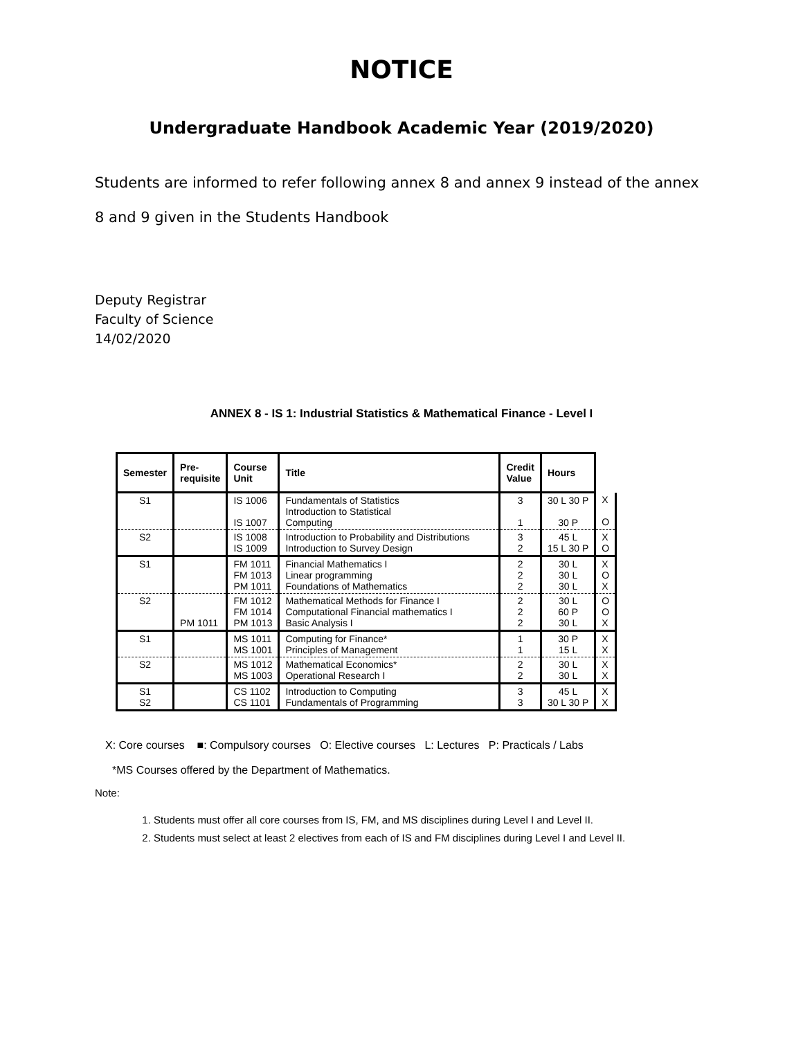NOTICE
Undergraduate Handbook Academic Year (2019/2020)
Students are informed to refer following annex 8 and annex 9 instead of the annex 8 and 9 given in the Students Handbook
Deputy Registrar
Faculty of Science
14/02/2020
ANNEX 8 - IS 1: Industrial Statistics & Mathematical Finance - Level I
| Semester | Pre- requisite | Course Unit | Title | Credit Value | Hours | |
| --- | --- | --- | --- | --- | --- | --- |
| S1 | | IS 1006 IS 1007 | Fundamentals of Statistics Introduction to Statistical Computing | 3 1 | 30 L 30 P 30 P | X O |
| S2 | | IS 1008 IS 1009 | Introduction to Probability and Distributions Introduction to Survey Design | 3 2 | 45 L 15 L 30 P | X O |
| S1 | | FM 1011 FM 1013 PM 1011 | Financial Mathematics I Linear programming Foundations of Mathematics | 2 2 2 | 30 L 30 L 30 L | X O X |
| S2 | PM 1011 | FM 1012 FM 1014 PM 1013 | Mathematical Methods for Finance I Computational Financial mathematics I Basic Analysis I | 2 2 2 | 30 L 60 P 30 L | O O X |
| S1 | | MS 1011 MS 1001 | Computing for Finance* Principles of Management | 1 1 | 30 P 15 L | X X |
| S2 | | MS 1012 MS 1003 | Mathematical Economics* Operational Research I | 2 2 | 30 L 30 L | X X |
| S1 S2 | | CS 1102 CS 1101 | Introduction to Computing Fundamentals of Programming | 3 3 | 45 L 30 L 30 P | X X |
X: Core courses ■: Compulsory courses O: Elective courses L: Lectures P: Practicals / Labs
*MS Courses offered by the Department of Mathematics.
Note:
1. Students must offer all core courses from IS, FM, and MS disciplines during Level I and Level II.
2. Students must select at least 2 electives from each of IS and FM disciplines during Level I and Level II.